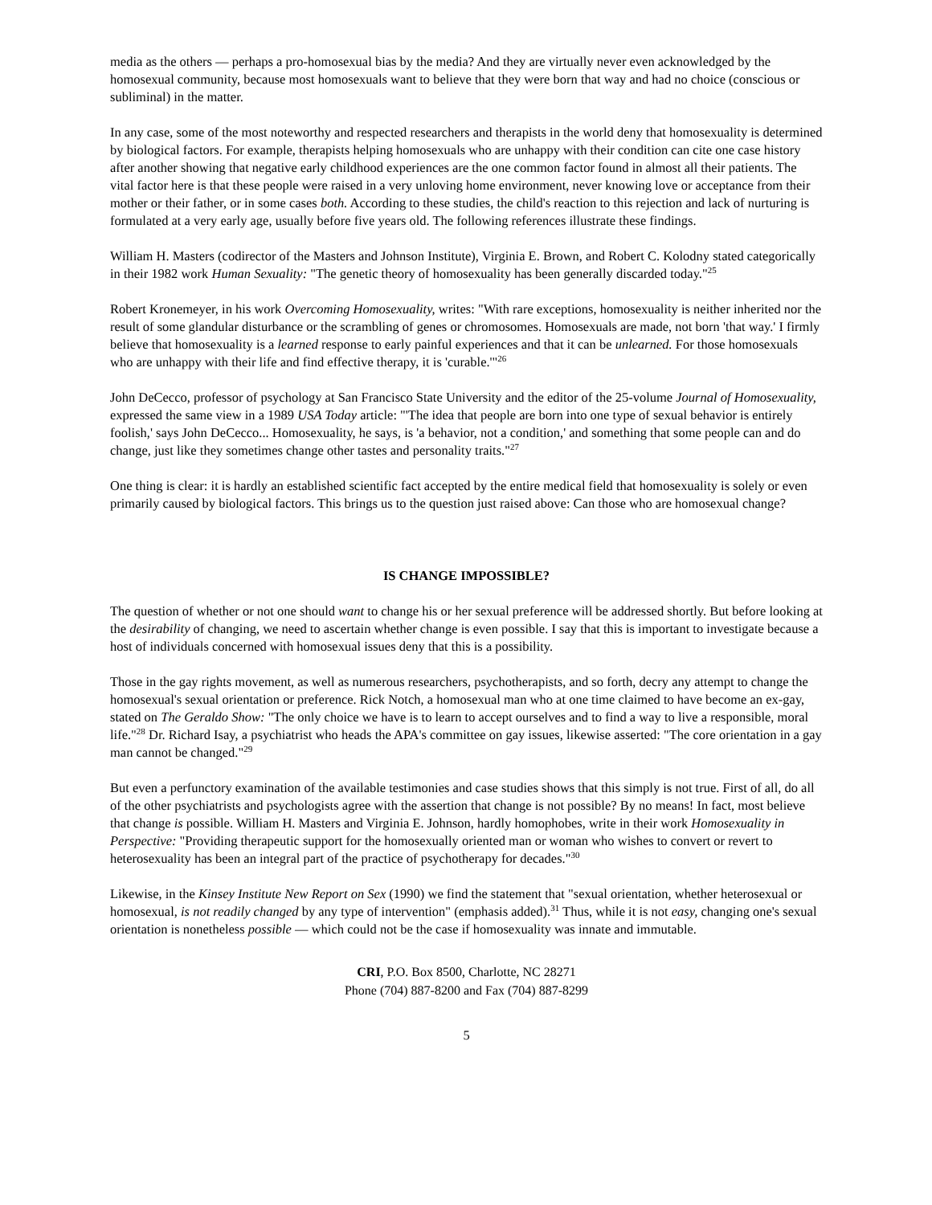media as the others — perhaps a pro-homosexual bias by the media? And they are virtually never even acknowledged by the homosexual community, because most homosexuals want to believe that they were born that way and had no choice (conscious or subliminal) in the matter.
In any case, some of the most noteworthy and respected researchers and therapists in the world deny that homosexuality is determined by biological factors. For example, therapists helping homosexuals who are unhappy with their condition can cite one case history after another showing that negative early childhood experiences are the one common factor found in almost all their patients. The vital factor here is that these people were raised in a very unloving home environment, never knowing love or acceptance from their mother or their father, or in some cases both. According to these studies, the child's reaction to this rejection and lack of nurturing is formulated at a very early age, usually before five years old. The following references illustrate these findings.
William H. Masters (codirector of the Masters and Johnson Institute), Virginia E. Brown, and Robert C. Kolodny stated categorically in their 1982 work Human Sexuality: "The genetic theory of homosexuality has been generally discarded today."<sup>25</sup>
Robert Kronemeyer, in his work Overcoming Homosexuality, writes: "With rare exceptions, homosexuality is neither inherited nor the result of some glandular disturbance or the scrambling of genes or chromosomes. Homosexuals are made, not born 'that way.' I firmly believe that homosexuality is a learned response to early painful experiences and that it can be unlearned. For those homosexuals who are unhappy with their life and find effective therapy, it is 'curable.'"<sup>26</sup>
John DeCecco, professor of psychology at San Francisco State University and the editor of the 25-volume Journal of Homosexuality, expressed the same view in a 1989 USA Today article: "'The idea that people are born into one type of sexual behavior is entirely foolish,' says John DeCecco... Homosexuality, he says, is 'a behavior, not a condition,' and something that some people can and do change, just like they sometimes change other tastes and personality traits."<sup>27</sup>
One thing is clear: it is hardly an established scientific fact accepted by the entire medical field that homosexuality is solely or even primarily caused by biological factors. This brings us to the question just raised above: Can those who are homosexual change?
IS CHANGE IMPOSSIBLE?
The question of whether or not one should want to change his or her sexual preference will be addressed shortly. But before looking at the desirability of changing, we need to ascertain whether change is even possible. I say that this is important to investigate because a host of individuals concerned with homosexual issues deny that this is a possibility.
Those in the gay rights movement, as well as numerous researchers, psychotherapists, and so forth, decry any attempt to change the homosexual's sexual orientation or preference. Rick Notch, a homosexual man who at one time claimed to have become an ex-gay, stated on The Geraldo Show: "The only choice we have is to learn to accept ourselves and to find a way to live a responsible, moral life."<sup>28</sup> Dr. Richard Isay, a psychiatrist who heads the APA's committee on gay issues, likewise asserted: "The core orientation in a gay man cannot be changed."<sup>29</sup>
But even a perfunctory examination of the available testimonies and case studies shows that this simply is not true. First of all, do all of the other psychiatrists and psychologists agree with the assertion that change is not possible? By no means! In fact, most believe that change is possible. William H. Masters and Virginia E. Johnson, hardly homophobes, write in their work Homosexuality in Perspective: "Providing therapeutic support for the homosexually oriented man or woman who wishes to convert or revert to heterosexuality has been an integral part of the practice of psychotherapy for decades."<sup>30</sup>
Likewise, in the Kinsey Institute New Report on Sex (1990) we find the statement that "sexual orientation, whether heterosexual or homosexual, is not readily changed by any type of intervention" (emphasis added).<sup>31</sup> Thus, while it is not easy, changing one's sexual orientation is nonetheless possible — which could not be the case if homosexuality was innate and immutable.
CRI, P.O. Box 8500, Charlotte, NC 28271
Phone (704) 887-8200 and Fax (704) 887-8299
5